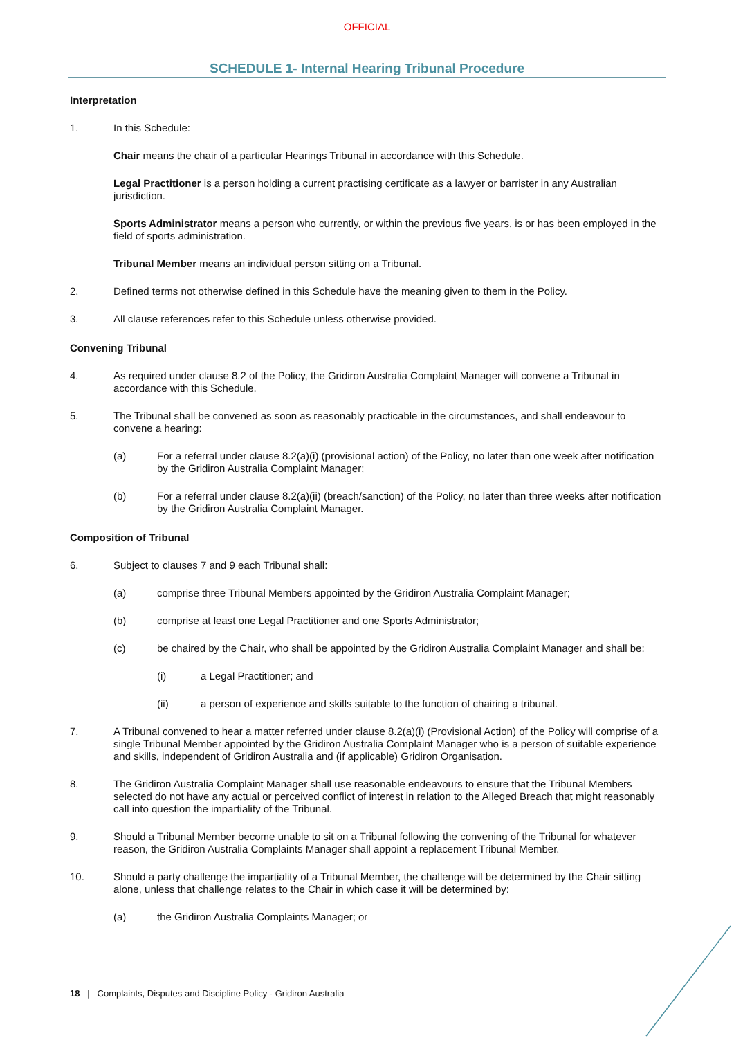OFFICIAL
SCHEDULE 1- Internal Hearing Tribunal Procedure
Interpretation
1. In this Schedule:
Chair means the chair of a particular Hearings Tribunal in accordance with this Schedule.
Legal Practitioner is a person holding a current practising certificate as a lawyer or barrister in any Australian jurisdiction.
Sports Administrator means a person who currently, or within the previous five years, is or has been employed in the field of sports administration.
Tribunal Member means an individual person sitting on a Tribunal.
2. Defined terms not otherwise defined in this Schedule have the meaning given to them in the Policy.
3. All clause references refer to this Schedule unless otherwise provided.
Convening Tribunal
4. As required under clause 8.2 of the Policy, the Gridiron Australia Complaint Manager will convene a Tribunal in accordance with this Schedule.
5. The Tribunal shall be convened as soon as reasonably practicable in the circumstances, and shall endeavour to convene a hearing:
(a) For a referral under clause 8.2(a)(i) (provisional action) of the Policy, no later than one week after notification by the Gridiron Australia Complaint Manager;
(b) For a referral under clause 8.2(a)(ii) (breach/sanction) of the Policy, no later than three weeks after notification by the Gridiron Australia Complaint Manager.
Composition of Tribunal
6. Subject to clauses 7 and 9 each Tribunal shall:
(a) comprise three Tribunal Members appointed by the Gridiron Australia Complaint Manager;
(b) comprise at least one Legal Practitioner and one Sports Administrator;
(c) be chaired by the Chair, who shall be appointed by the Gridiron Australia Complaint Manager and shall be:
(i) a Legal Practitioner; and
(ii) a person of experience and skills suitable to the function of chairing a tribunal.
7. A Tribunal convened to hear a matter referred under clause 8.2(a)(i) (Provisional Action) of the Policy will comprise of a single Tribunal Member appointed by the Gridiron Australia Complaint Manager who is a person of suitable experience and skills, independent of Gridiron Australia and (if applicable) Gridiron Organisation.
8. The Gridiron Australia Complaint Manager shall use reasonable endeavours to ensure that the Tribunal Members selected do not have any actual or perceived conflict of interest in relation to the Alleged Breach that might reasonably call into question the impartiality of the Tribunal.
9. Should a Tribunal Member become unable to sit on a Tribunal following the convening of the Tribunal for whatever reason, the Gridiron Australia Complaints Manager shall appoint a replacement Tribunal Member.
10. Should a party challenge the impartiality of a Tribunal Member, the challenge will be determined by the Chair sitting alone, unless that challenge relates to the Chair in which case it will be determined by:
(a) the Gridiron Australia Complaints Manager; or
18 | Complaints, Disputes and Discipline Policy - Gridiron Australia